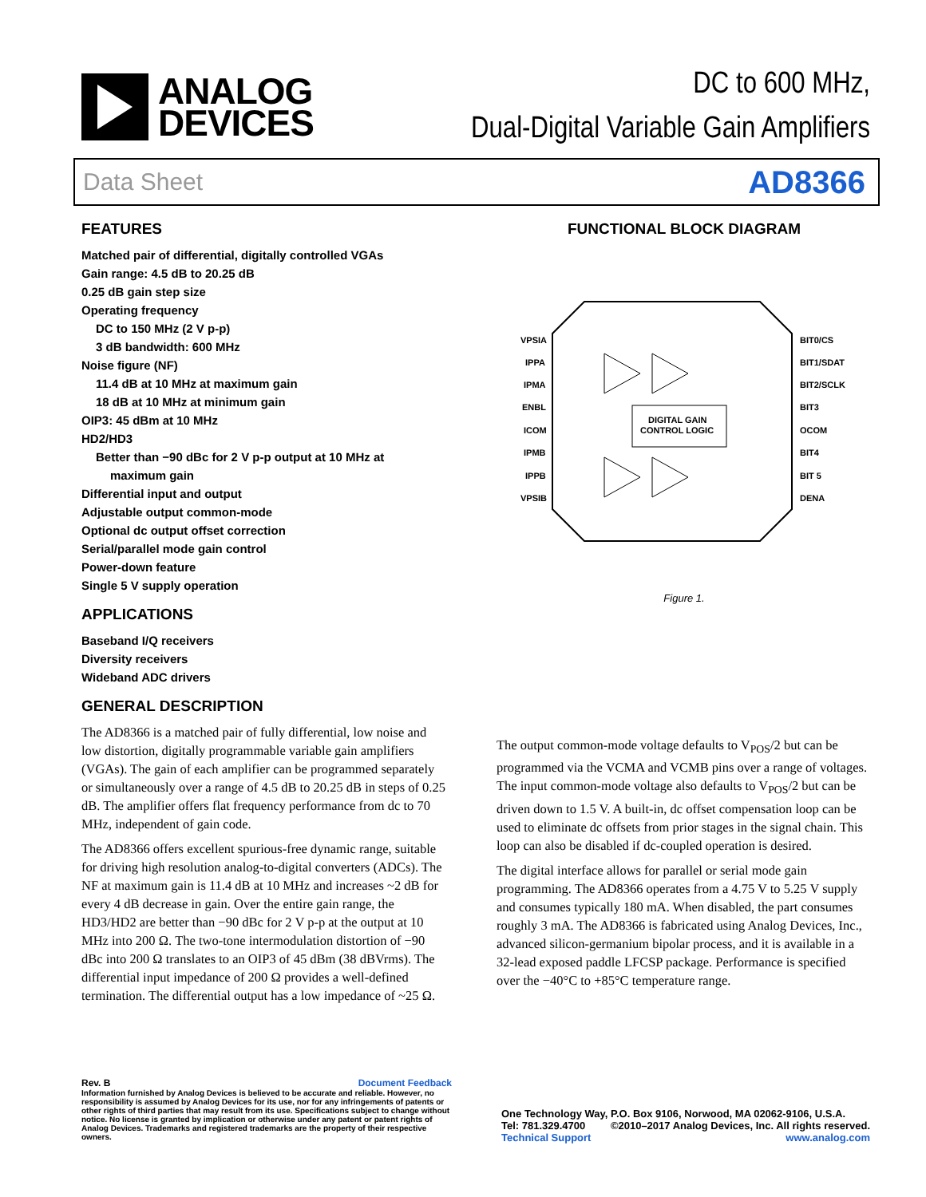ANALOG
DEVICES
DC to 600 MHz,
Dual-Digital Variable Gain Amplifiers
Data Sheet AD8366
FEATURES
Matched pair of differential, digitally controlled VGAs
Gain range: 4.5 dB to 20.25 dB
0.25 dB gain step size
Operating frequency
DC to 150 MHz (2 V p-p)
3 dB bandwidth: 600 MHz
Noise figure (NF)
11.4 dB at 10 MHz at maximum gain
18 dB at 10 MHz at minimum gain
OIP3: 45 dBm at 10 MHz
HD2/HD3
Better than −90 dBc for 2 V p-p output at 10 MHz at
maximum gain
Differential input and output
Adjustable output common-mode
Optional dc output offset correction
Serial/parallel mode gain control
Power-down feature
Single 5 V supply operation
APPLICATIONS
Baseband I/Q receivers
Diversity receivers
Wideband ADC drivers
GENERAL DESCRIPTION
The AD8366 is a matched pair of fully differential, low noise and low distortion, digitally programmable variable gain amplifiers (VGAs). The gain of each amplifier can be programmed separately or simultaneously over a range of 4.5 dB to 20.25 dB in steps of 0.25 dB. The amplifier offers flat frequency performance from dc to 70 MHz, independent of gain code.
The AD8366 offers excellent spurious-free dynamic range, suitable for driving high resolution analog-to-digital converters (ADCs). The NF at maximum gain is 11.4 dB at 10 MHz and increases ~2 dB for every 4 dB decrease in gain. Over the entire gain range, the HD3/HD2 are better than −90 dBc for 2 V p-p at the output at 10 MHz into 200 Ω. The two-tone intermodulation distortion of −90 dBc into 200 Ω translates to an OIP3 of 45 dBm (38 dBVrms). The differential input impedance of 200 Ω provides a well-defined termination. The differential output has a low impedance of ~25 Ω.
FUNCTIONAL BLOCK DIAGRAM
VPSIA
IPPA
IPMA
ENBL
ICOM
IPMB
IPPB
VPSIB
BIT0/CS
BIT1/SDAT
BIT2/SCLK
BIT3
OCOM
BIT4
BIT 5
DENA
DIGITAL GAIN
CONTROL LOGIC
Figure 1.
The output common-mode voltage defaults to V<sub>POS</sub>/2 but can be programmed via the VCMA and VCMB pins over a range of voltages. The input common-mode voltage also defaults to V<sub>POS</sub>/2 but can be driven down to 1.5 V. A built-in, dc offset compensation loop can be used to eliminate dc offsets from prior stages in the signal chain. This loop can also be disabled if dc-coupled operation is desired.
The digital interface allows for parallel or serial mode gain programming. The AD8366 operates from a 4.75 V to 5.25 V supply and consumes typically 180 mA. When disabled, the part consumes roughly 3 mA. The AD8366 is fabricated using Analog Devices, Inc., advanced silicon-germanium bipolar process, and it is available in a 32-lead exposed paddle LFCSP package. Performance is specified over the −40°C to +85°C temperature range.
Rev. B Document Feedback
Information furnished by Analog Devices is believed to be accurate and reliable. However, no responsibility is assumed by Analog Devices for its use, nor for any infringements of patents or other rights of third parties that may result from its use. Specifications subject to change without notice. No license is granted by implication or otherwise under any patent or patent rights of Analog Devices. Trademarks and registered trademarks are the property of their respective owners.
One Technology Way, P.O. Box 9106, Norwood, MA 02062-9106, U.S.A.
Tel: 781.329.4700 ©2010–2017 Analog Devices, Inc. All rights reserved.
Technical Support www.analog.com